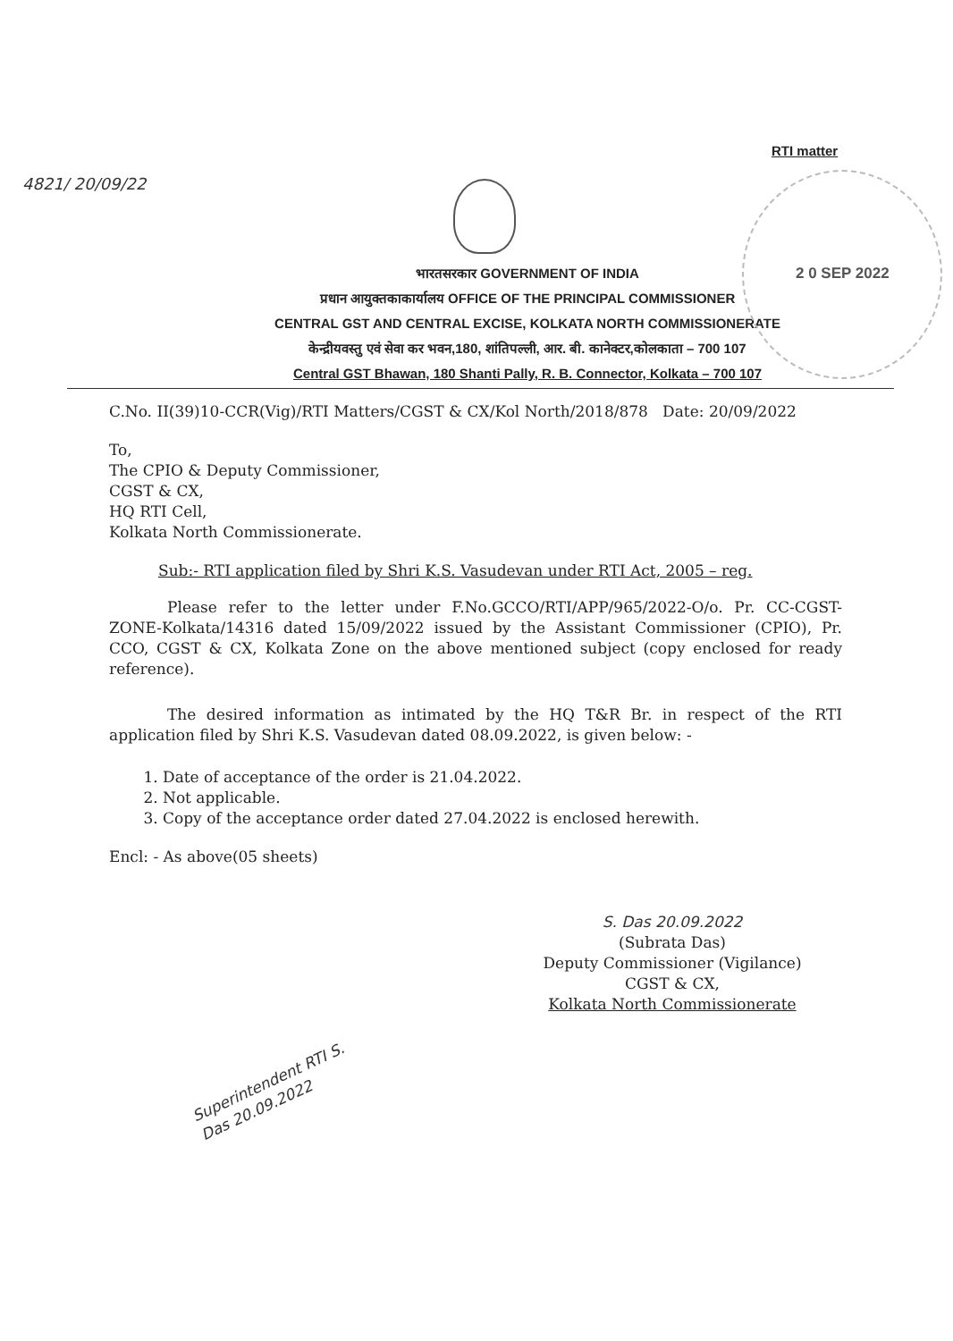4821/ 20/09/22
RTI matter
2 0 SEP 2022
भारतसरकार GOVERNMENT OF INDIA
प्रधान आयुक्तकाकार्यालय OFFICE OF THE PRINCIPAL COMMISSIONER
CENTRAL GST AND CENTRAL EXCISE, KOLKATA NORTH COMMISSIONERATE
केन्द्रीयवस्तु एवं सेवा कर भवन,180, शांतिपल्ली, आर. बी. कानेक्टर,कोलकाता – 700 107
Central GST Bhawan, 180 Shanti Pally, R. B. Connector, Kolkata – 700 107
C.No. II(39)10-CCR(Vig)/RTI Matters/CGST & CX/Kol North/2018/878 Date: 20/09/2022
To,
The CPIO & Deputy Commissioner,
CGST & CX,
HQ RTI Cell,
Kolkata North Commissionerate.
Sub:- RTI application filed by Shri K.S. Vasudevan under RTI Act, 2005 – reg.
Please refer to the letter under F.No.GCCO/RTI/APP/965/2022-O/o. Pr. CC-CGST-ZONE-Kolkata/14316 dated 15/09/2022 issued by the Assistant Commissioner (CPIO), Pr. CCO, CGST & CX, Kolkata Zone on the above mentioned subject (copy enclosed for ready reference).
The desired information as intimated by the HQ T&R Br. in respect of the RTI application filed by Shri K.S. Vasudevan dated 08.09.2022, is given below: -
1. Date of acceptance of the order is 21.04.2022.
2. Not applicable.
3. Copy of the acceptance order dated 27.04.2022 is enclosed herewith.
Encl: - As above(05 sheets)
S. Das 20.09.2022
(Subrata Das)
Deputy Commissioner (Vigilance)
CGST & CX,
Kolkata North Commissionerate
Superintendent RTI S. Das 20.09.2022